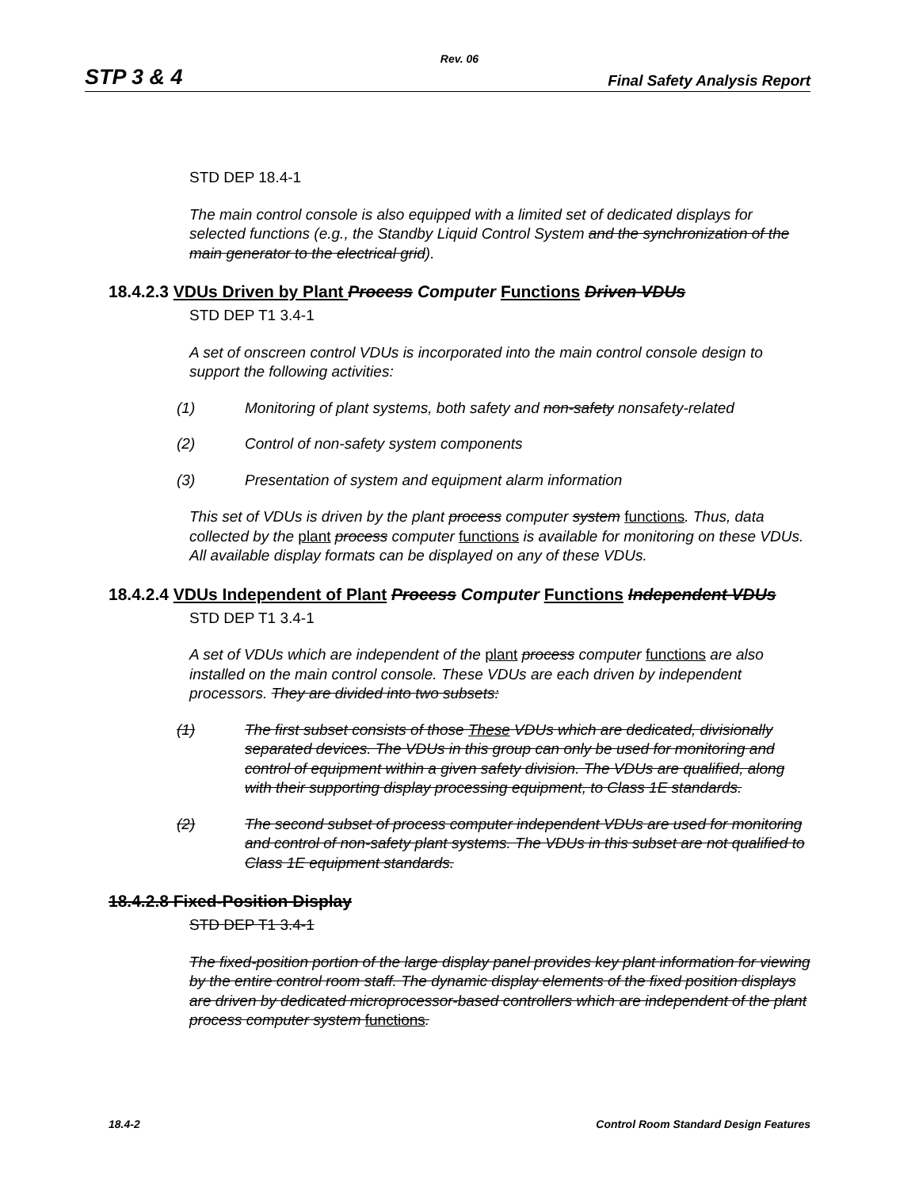Rev. 06
STP 3 & 4 Final Safety Analysis Report
STD DEP 18.4-1
The main control console is also equipped with a limited set of dedicated displays for selected functions (e.g., the Standby Liquid Control System and the synchronization of the main generator to the electrical grid).
18.4.2.3 VDUs Driven by Plant Process Computer Functions Driven VDUs
STD DEP T1 3.4-1
A set of onscreen control VDUs is incorporated into the main control console design to support the following activities:
(1) Monitoring of plant systems, both safety and non-safety nonsafety-related
(2) Control of non-safety system components
(3) Presentation of system and equipment alarm information
This set of VDUs is driven by the plant process computer system functions. Thus, data collected by the plant process computer functions is available for monitoring on these VDUs. All available display formats can be displayed on any of these VDUs.
18.4.2.4 VDUs Independent of Plant Process Computer Functions Independent VDUs
STD DEP T1 3.4-1
A set of VDUs which are independent of the plant process computer functions are also installed on the main control console. These VDUs are each driven by independent processors. They are divided into two subsets:
(1) The first subset consists of those These VDUs which are dedicated, divisionally separated devices. The VDUs in this group can only be used for monitoring and control of equipment within a given safety division. The VDUs are qualified, along with their supporting display processing equipment, to Class 1E standards.
(2) The second subset of process computer independent VDUs are used for monitoring and control of non-safety plant systems. The VDUs in this subset are not qualified to Class 1E equipment standards.
18.4.2.8 Fixed-Position Display
STD DEP T1 3.4-1
The fixed-position portion of the large display panel provides key plant information for viewing by the entire control room staff. The dynamic display elements of the fixed position displays are driven by dedicated microprocessor-based controllers which are independent of the plant process computer system functions.
18.4-2 Control Room Standard Design Features